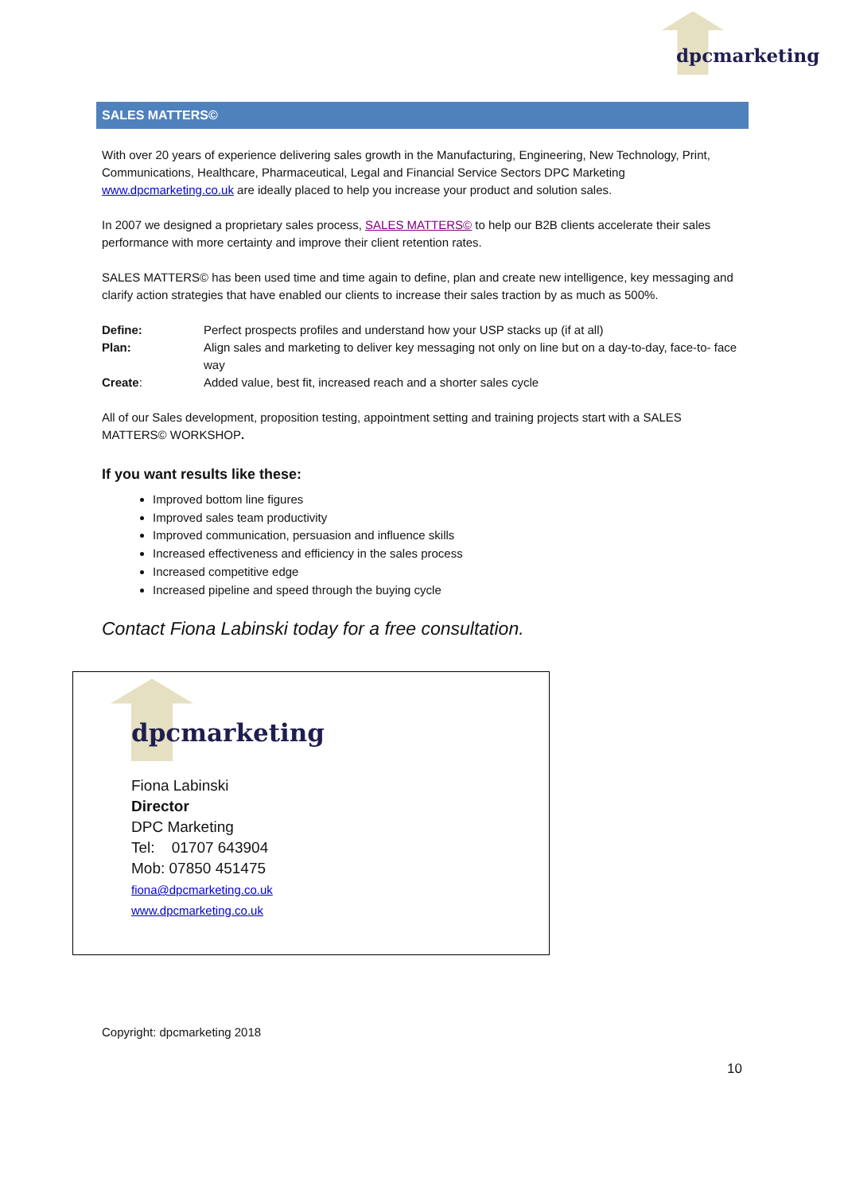dpcmarketing
SALES MATTERS©
With over 20 years of experience delivering sales growth in the Manufacturing, Engineering, New Technology, Print, Communications, Healthcare, Pharmaceutical, Legal and Financial Service Sectors DPC Marketing www.dpcmarketing.co.uk are ideally placed to help you increase your product and solution sales.
In 2007 we designed a proprietary sales process, SALES MATTERS© to help our B2B clients accelerate their sales performance with more certainty and improve their client retention rates.
SALES MATTERS© has been used time and time again to define, plan and create new intelligence, key messaging and clarify action strategies that have enabled our clients to increase their sales traction by as much as 500%.
| Define: | Perfect prospects profiles and understand how your USP stacks up (if at all) |
| Plan: | Align sales and marketing to deliver key messaging not only on line but on a day-to-day, face-to- face way |
| Create : | Added value, best fit, increased reach and a shorter sales cycle |
All of our Sales development, proposition testing, appointment setting and training projects start with a SALES MATTERS© WORKSHOP.
If you want results like these:
Improved bottom line figures
Improved sales team productivity
Improved communication, persuasion and influence skills
Increased effectiveness and efficiency in the sales process
Increased competitive edge
Increased pipeline and speed through the buying cycle
Contact Fiona Labinski today for a free consultation.
dpcmarketing
Fiona Labinski
Director
DPC Marketing
Tel: 01707 643904
Mob: 07850 451475
fiona@dpcmarketing.co.uk
www.dpcmarketing.co.uk
Copyright: dpcmarketing 2018
10